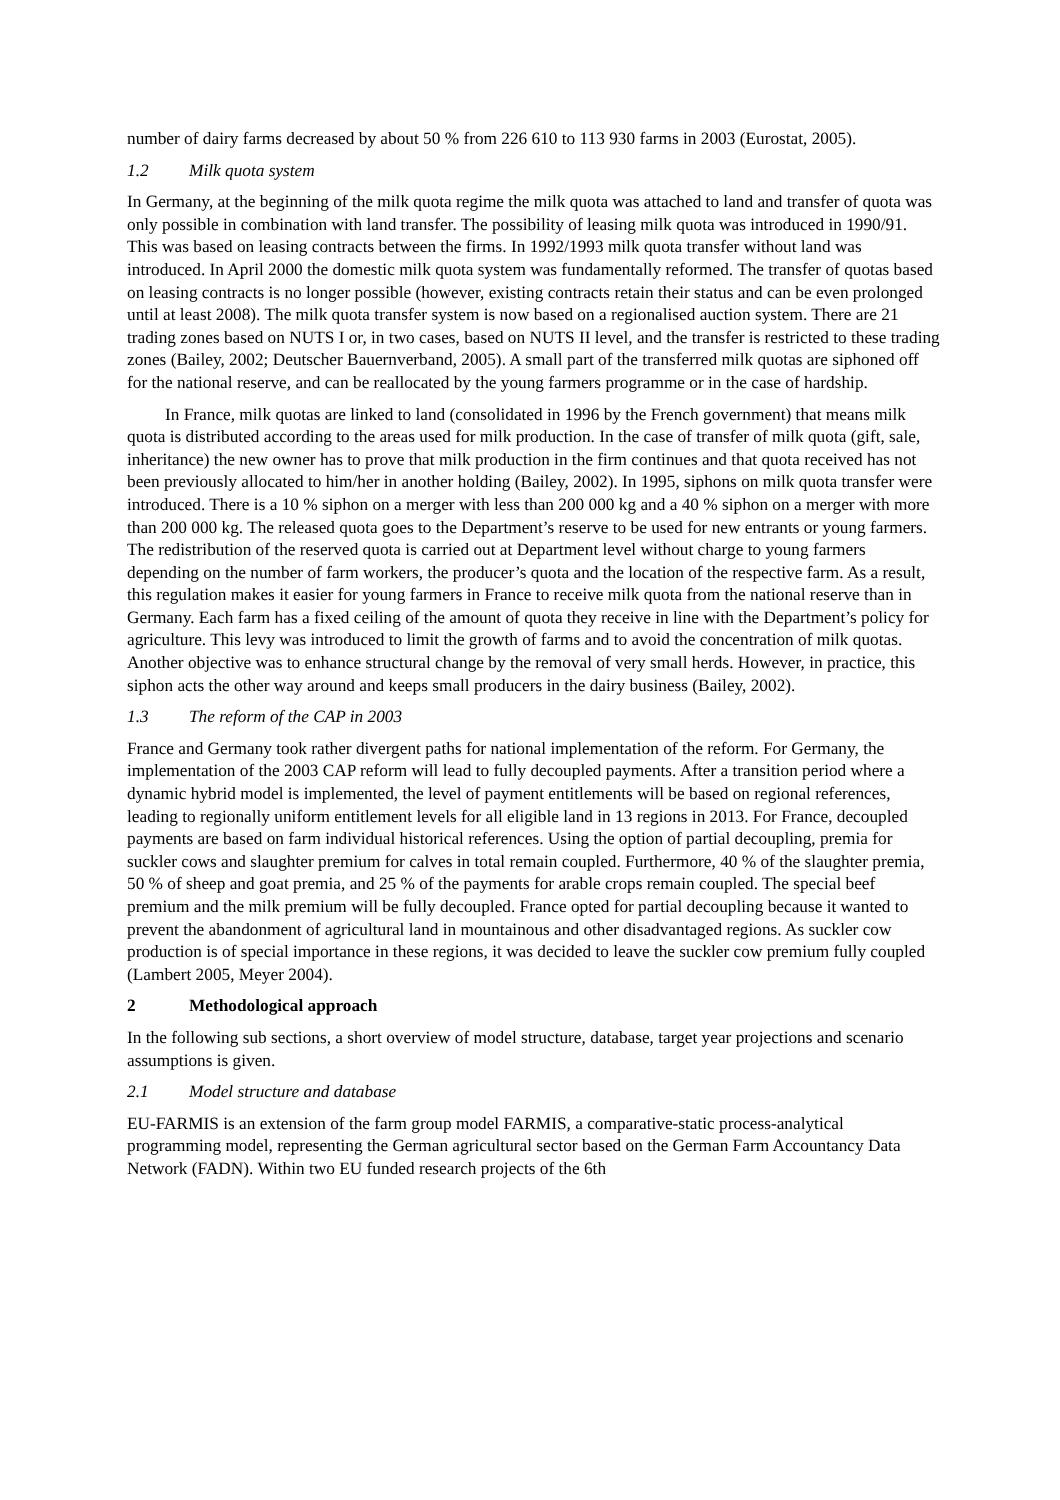number of dairy farms decreased by about 50 % from 226 610 to 113 930 farms in 2003 (Eurostat, 2005).
1.2 Milk quota system
In Germany, at the beginning of the milk quota regime the milk quota was attached to land and transfer of quota was only possible in combination with land transfer. The possibility of leasing milk quota was introduced in 1990/91. This was based on leasing contracts between the firms. In 1992/1993 milk quota transfer without land was introduced. In April 2000 the domestic milk quota system was fundamentally reformed. The transfer of quotas based on leasing contracts is no longer possible (however, existing contracts retain their status and can be even prolonged until at least 2008). The milk quota transfer system is now based on a regionalised auction system. There are 21 trading zones based on NUTS I or, in two cases, based on NUTS II level, and the transfer is restricted to these trading zones (Bailey, 2002; Deutscher Bauernverband, 2005). A small part of the transferred milk quotas are siphoned off for the national reserve, and can be reallocated by the young farmers programme or in the case of hardship.
In France, milk quotas are linked to land (consolidated in 1996 by the French government) that means milk quota is distributed according to the areas used for milk production. In the case of transfer of milk quota (gift, sale, inheritance) the new owner has to prove that milk production in the firm continues and that quota received has not been previously allocated to him/her in another holding (Bailey, 2002). In 1995, siphons on milk quota transfer were introduced. There is a 10 % siphon on a merger with less than 200 000 kg and a 40 % siphon on a merger with more than 200 000 kg. The released quota goes to the Department’s reserve to be used for new entrants or young farmers. The redistribution of the reserved quota is carried out at Department level without charge to young farmers depending on the number of farm workers, the producer’s quota and the location of the respective farm. As a result, this regulation makes it easier for young farmers in France to receive milk quota from the national reserve than in Germany. Each farm has a fixed ceiling of the amount of quota they receive in line with the Department’s policy for agriculture. This levy was introduced to limit the growth of farms and to avoid the concentration of milk quotas. Another objective was to enhance structural change by the removal of very small herds. However, in practice, this siphon acts the other way around and keeps small producers in the dairy business (Bailey, 2002).
1.3 The reform of the CAP in 2003
France and Germany took rather divergent paths for national implementation of the reform. For Germany, the implementation of the 2003 CAP reform will lead to fully decoupled payments. After a transition period where a dynamic hybrid model is implemented, the level of payment entitlements will be based on regional references, leading to regionally uniform entitlement levels for all eligible land in 13 regions in 2013. For France, decoupled payments are based on farm individual historical references. Using the option of partial decoupling, premia for suckler cows and slaughter premium for calves in total remain coupled. Furthermore, 40 % of the slaughter premia, 50 % of sheep and goat premia, and 25 % of the payments for arable crops remain coupled. The special beef premium and the milk premium will be fully decoupled. France opted for partial decoupling because it wanted to prevent the abandonment of agricultural land in mountainous and other disadvantaged regions. As suckler cow production is of special importance in these regions, it was decided to leave the suckler cow premium fully coupled (Lambert 2005, Meyer 2004).
2 Methodological approach
In the following sub sections, a short overview of model structure, database, target year projections and scenario assumptions is given.
2.1 Model structure and database
EU-FARMIS is an extension of the farm group model FARMIS, a comparative-static process-analytical programming model, representing the German agricultural sector based on the German Farm Accountancy Data Network (FADN). Within two EU funded research projects of the 6th